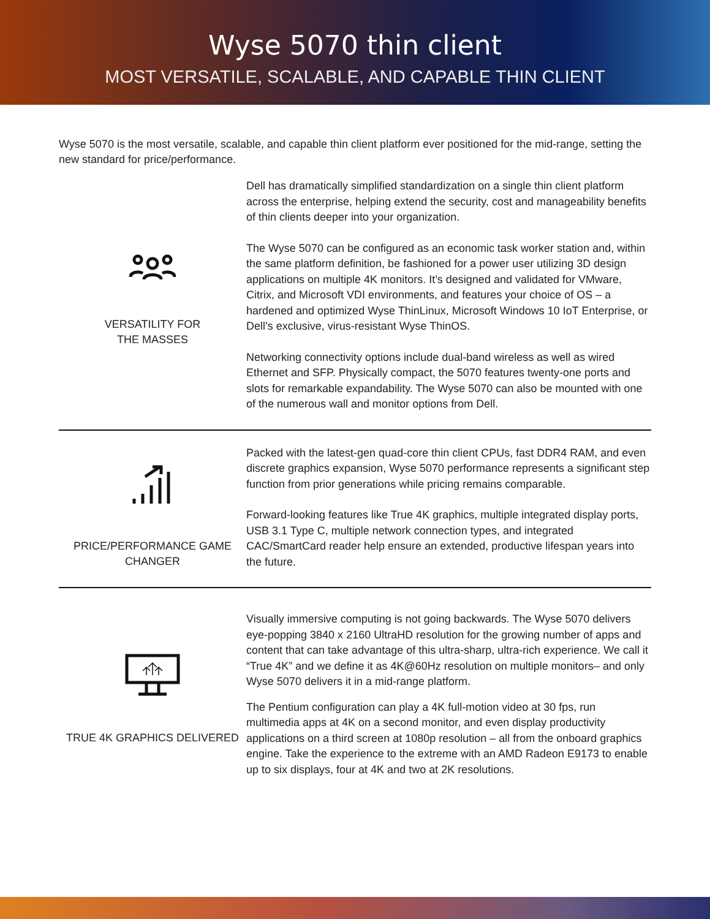Wyse 5070 thin client
MOST VERSATILE, SCALABLE, AND CAPABLE THIN CLIENT
Wyse 5070 is the most versatile, scalable, and capable thin client platform ever positioned for the mid-range, setting the new standard for price/performance.
VERSATILITY FOR
THE MASSES
Dell has dramatically simplified standardization on a single thin client platform across the enterprise, helping extend the security, cost and manageability benefits of thin clients deeper into your organization.
The Wyse 5070 can be configured as an economic task worker station and, within the same platform definition, be fashioned for a power user utilizing 3D design applications on multiple 4K monitors. It’s designed and validated for VMware, Citrix, and Microsoft VDI environments, and features your choice of OS – a hardened and optimized Wyse ThinLinux, Microsoft Windows 10 IoT Enterprise, or Dell’s exclusive, virus-resistant Wyse ThinOS.
Networking connectivity options include dual-band wireless as well as wired Ethernet and SFP. Physically compact, the 5070 features twenty-one ports and slots for remarkable expandability. The Wyse 5070 can also be mounted with one of the numerous wall and monitor options from Dell.
PRICE/PERFORMANCE GAME
CHANGER
Packed with the latest-gen quad-core thin client CPUs, fast DDR4 RAM, and even discrete graphics expansion, Wyse 5070 performance represents a significant step function from prior generations while pricing remains comparable.
Forward-looking features like True 4K graphics, multiple integrated display ports, USB 3.1 Type C, multiple network connection types, and integrated CAC/SmartCard reader help ensure an extended, productive lifespan years into the future.
TRUE 4K GRAPHICS DELIVERED
Visually immersive computing is not going backwards. The Wyse 5070 delivers eye-popping 3840 x 2160 UltraHD resolution for the growing number of apps and content that can take advantage of this ultra-sharp, ultra-rich experience. We call it “True 4K” and we define it as 4K@60Hz resolution on multiple monitors– and only Wyse 5070 delivers it in a mid-range platform.
The Pentium configuration can play a 4K full-motion video at 30 fps, run multimedia apps at 4K on a second monitor, and even display productivity applications on a third screen at 1080p resolution – all from the onboard graphics engine. Take the experience to the extreme with an AMD Radeon E9173 to enable up to six displays, four at 4K and two at 2K resolutions.